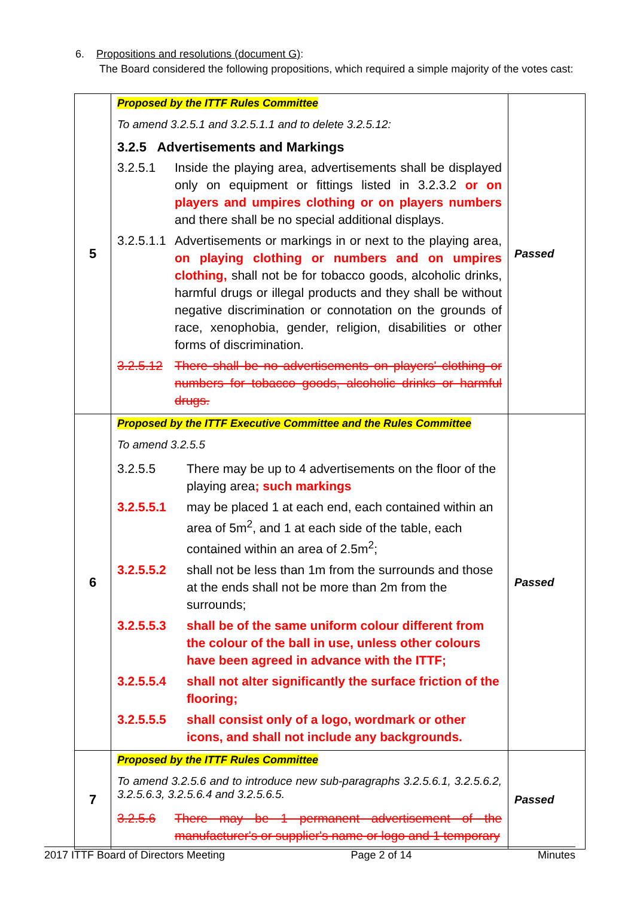6. Propositions and resolutions (document G):
The Board considered the following propositions, which required a simple majority of the votes cast:
| 5 | Proposed by the ITTF Rules Committee To amend 3.2.5.1 and 3.2.5.1.1 and to delete 3.2.5.12: 3.2.5 Advertisements and Markings 3.2.5.1 Inside the playing area, advertisements shall be displayed only on equipment or fittings listed in 3.2.3.2 or on players and umpires clothing or on players numbers and there shall be no special additional displays. 3.2.5.1.1 Advertisements or markings in or next to the playing area, on playing clothing or numbers and on umpires clothing, shall not be for tobacco goods, alcoholic drinks, harmful drugs or illegal products and they shall be without negative discrimination or connotation on the grounds of race, xenophobia, gender, religion, disabilities or other forms of discrimination. 3.2.5.12 There shall be no advertisements on players' clothing or numbers for tobacco goods, alcoholic drinks or harmful drugs. | Passed |
| 6 | Proposed by the ITTF Executive Committee and the Rules Committee To amend 3.2.5.5 3.2.5.5 There may be up to 4 advertisements on the floor of the playing area ; such markings 3.2.5.5.1 may be placed 1 at each end, each contained within an area of 5m<sup>2</sup>, and 1 at each side of the table, each contained within an area of 2.5m<sup>2</sup>; 3.2.5.5.2 shall not be less than 1m from the surrounds and those at the ends shall not be more than 2m from the surrounds; 3.2.5.5.3 shall be of the same uniform colour different from the colour of the ball in use, unless other colours have been agreed in advance with the ITTF; 3.2.5.5.4 shall not alter significantly the surface friction of the flooring; 3.2.5.5.5 shall consist only of a logo, wordmark or other icons, and shall not include any backgrounds. | Passed |
| 7 | Proposed by the ITTF Rules Committee To amend 3.2.5.6 and to introduce new sub-paragraphs 3.2.5.6.1, 3.2.5.6.2, 3.2.5.6.3, 3.2.5.6.4 and 3.2.5.6.5. 3.2.5.6 There may be 1 permanent advertisement of the manufacturer's or supplier's name or logo and 1 temporary | Passed |
2017 ITTF Board of Directors Meeting Page 2 of 14 Minutes